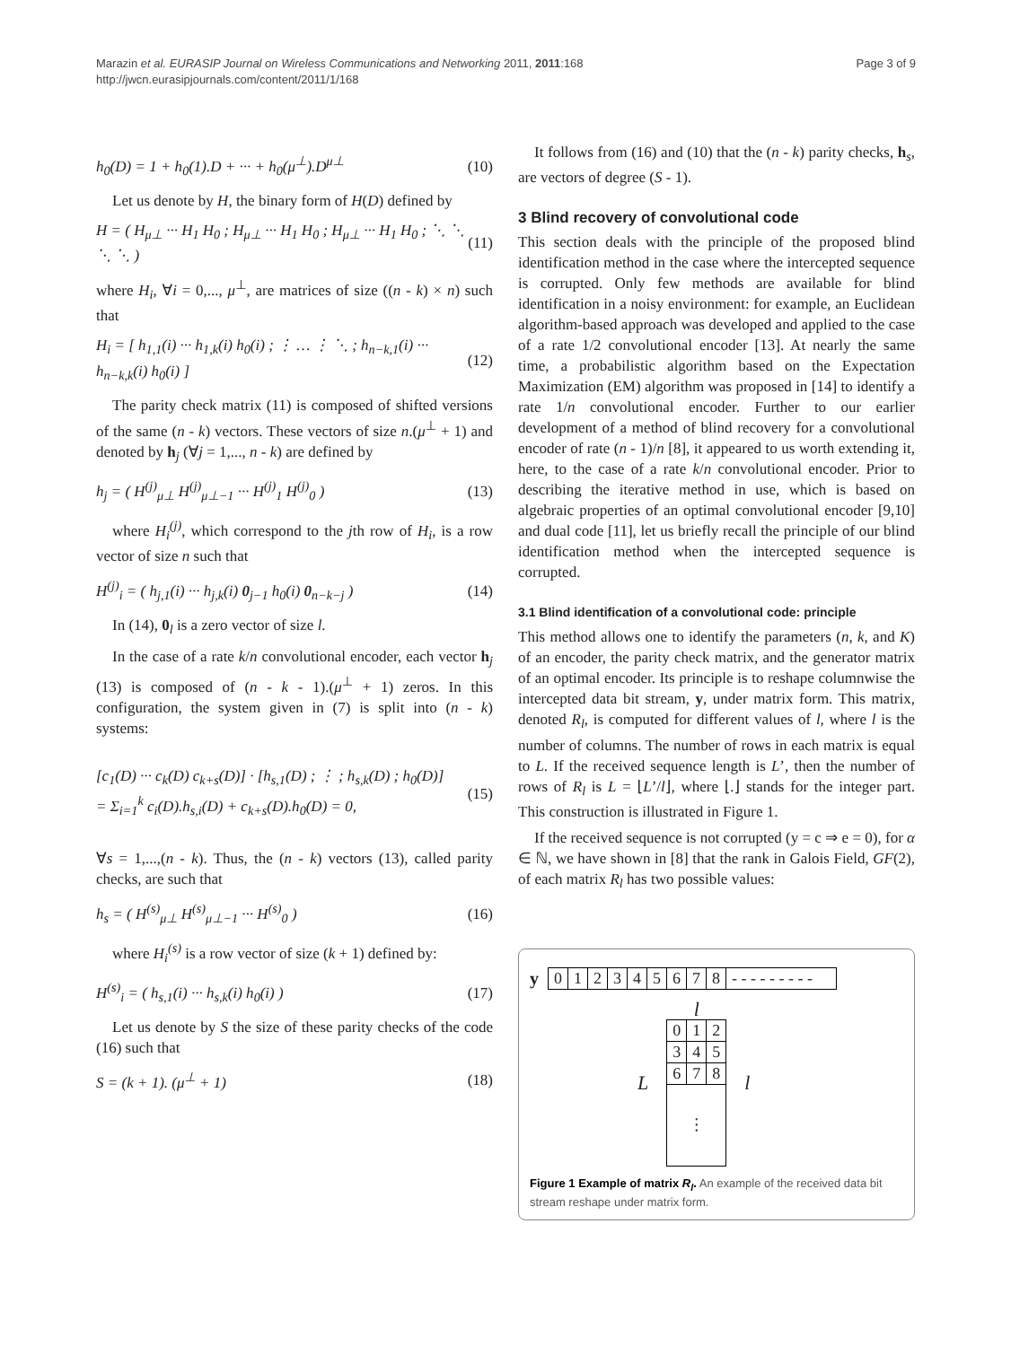Marazin et al. EURASIP Journal on Wireless Communications and Networking 2011, 2011:168
http://jwcn.eurasipjournals.com/content/2011/1/168
Page 3 of 9
h<sub>0</sub>(D) = 1 + h<sub>0</sub>(1).D + ··· + h<sub>0</sub>(μ<sup>⊥</sup>).D<sup>μ⊥</sup> (10)
Let us denote by H, the binary form of H(D) defined by
H = ( H<sub>μ⊥</sub> ··· H<sub>1</sub> H<sub>0</sub> ; H<sub>μ⊥</sub> ··· H<sub>1</sub> H<sub>0</sub> ; H<sub>μ⊥</sub> ··· H<sub>1</sub> H<sub>0</sub> ; ⋱ ⋱ ⋱ ⋱ ) (11)
where H<sub>i</sub>, ∀i = 0,..., μ<sup>⊥</sup>, are matrices of size ((n - k) × n) such that
H<sub>i</sub> = [ h<sub>1,1</sub>(i) ··· h<sub>1,k</sub>(i) h<sub>0</sub>(i) ; ⋮ … ⋮ ⋱ ; h<sub>n−k,1</sub>(i) ··· h<sub>n−k,k</sub>(i) h<sub>0</sub>(i) ] (12)
The parity check matrix (11) is composed of shifted versions of the same (n - k) vectors. These vectors of size n.(μ<sup>⊥</sup> + 1) and denoted by h<sub>j</sub> (∀j = 1,..., n - k) are defined by
h<sub>j</sub> = ( H<sup>(j)</sup><sub>μ⊥</sub> H<sup>(j)</sup><sub>μ⊥−1</sub> ··· H<sup>(j)</sup><sub>1</sub> H<sup>(j)</sup><sub>0</sub> ) (13)
where H<sub>i</sub><sup>(j)</sup>, which correspond to the jth row of H<sub>i</sub>, is a row vector of size n such that
H<sup>(j)</sup><sub>i</sub> = ( h<sub>j,1</sub>(i) ··· h<sub>j,k</sub>(i) 0<sub>j−1</sub> h<sub>0</sub>(i) 0<sub>n−k−j</sub> ) (14)
In (14), 0<sub>l</sub> is a zero vector of size l.
In the case of a rate k/n convolutional encoder, each vector h<sub>j</sub> (13) is composed of (n - k - 1).(μ<sup>⊥</sup> + 1) zeros. In this configuration, the system given in (7) is split into (n - k) systems:
[c<sub>1</sub>(D) ··· c<sub>k</sub>(D) c<sub>k+s</sub>(D)] · [h<sub>s,1</sub>(D) ; ⋮ ; h<sub>s,k</sub>(D) ; h<sub>0</sub>(D)]
= Σ<sub>i=1</sub><sup>k</sup> c<sub>i</sub>(D).h<sub>s,i</sub>(D) + c<sub>k+s</sub>(D).h<sub>0</sub>(D) = 0, (15)
∀s = 1,...,(n - k). Thus, the (n - k) vectors (13), called parity checks, are such that
h<sub>s</sub> = ( H<sup>(s)</sup><sub>μ⊥</sub> H<sup>(s)</sup><sub>μ⊥−1</sub> ··· H<sup>(s)</sup><sub>0</sub> ) (16)
where H<sub>i</sub><sup>(s)</sup> is a row vector of size (k + 1) defined by:
H<sup>(s)</sup><sub>i</sub> = ( h<sub>s,1</sub>(i) ··· h<sub>s,k</sub>(i) h<sub>0</sub>(i) ) (17)
Let us denote by S the size of these parity checks of the code (16) such that
S = (k + 1). (μ<sup>⊥</sup> + 1) (18)
It follows from (16) and (10) that the (n - k) parity checks, h<sub>s</sub>, are vectors of degree (S - 1).
3 Blind recovery of convolutional code
This section deals with the principle of the proposed blind identification method in the case where the intercepted sequence is corrupted. Only few methods are available for blind identification in a noisy environment: for example, an Euclidean algorithm-based approach was developed and applied to the case of a rate 1/2 convolutional encoder [13]. At nearly the same time, a probabilistic algorithm based on the Expectation Maximization (EM) algorithm was proposed in [14] to identify a rate 1/n convolutional encoder. Further to our earlier development of a method of blind recovery for a convolutional encoder of rate (n - 1)/n [8], it appeared to us worth extending it, here, to the case of a rate k/n convolutional encoder. Prior to describing the iterative method in use, which is based on algebraic properties of an optimal convolutional encoder [9,10] and dual code [11], let us briefly recall the principle of our blind identification method when the intercepted sequence is corrupted.
3.1 Blind identification of a convolutional code: principle
This method allows one to identify the parameters (n, k, and K) of an encoder, the parity check matrix, and the generator matrix of an optimal encoder. Its principle is to reshape columnwise the intercepted data bit stream, y, under matrix form. This matrix, denoted R<sub>l</sub>, is computed for different values of l, where l is the number of columns. The number of rows in each matrix is equal to L. If the received sequence length is L’, then the number of rows of R<sub>l</sub> is L = ⌊L’/l⌋, where ⌊.⌋ stands for the integer part. This construction is illustrated in Figure 1.
If the received sequence is not corrupted (y = c ⇒ e = 0), for α ∈ ℕ, we have shown in [8] that the rank in Galois Field, GF(2), of each matrix R<sub>l</sub> has two possible values:
y
| 0 | 1 | 2 | 3 | 4 | 5 | 6 | 7 | 8 | - - - - - - - - - |
L
l
| 0 | 1 | 2 |
| 3 | 4 | 5 |
| 6 | 7 | 8 |
| ⋮ | | |
l
Figure 1 Example of matrix R<sub>l</sub>. An example of the received data bit stream reshape under matrix form.